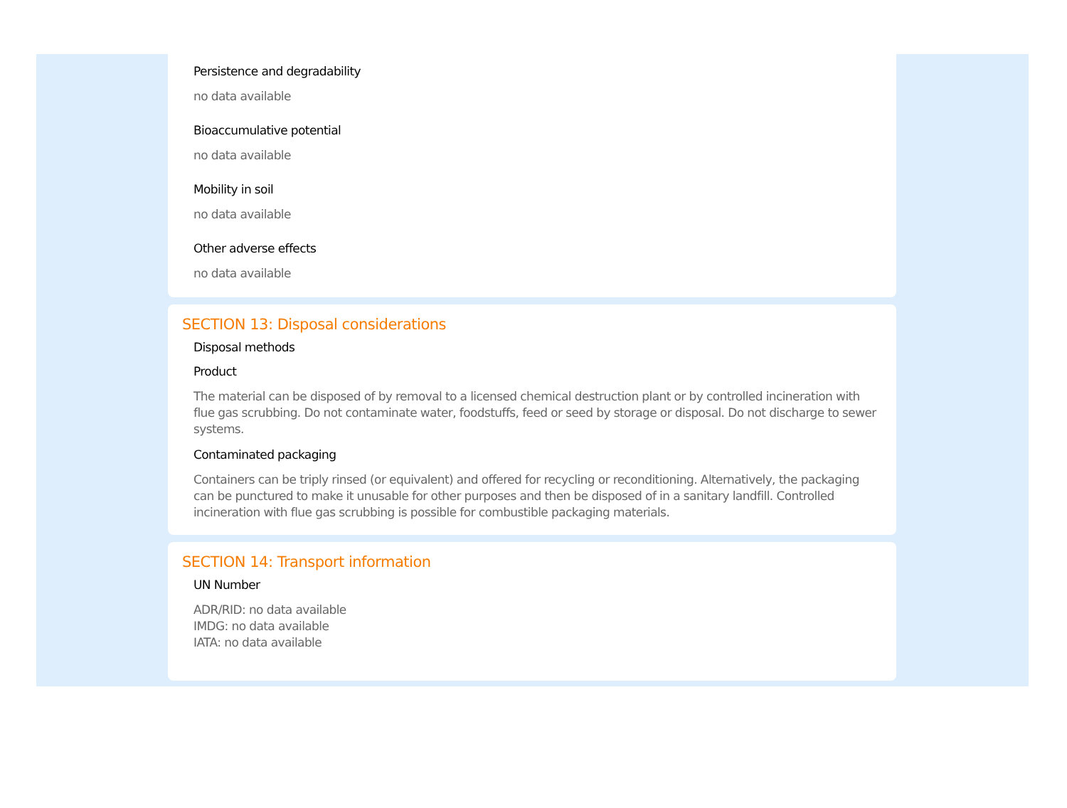Persistence and degradability
no data available
Bioaccumulative potential
no data available
Mobility in soil
no data available
Other adverse effects
no data available
SECTION 13: Disposal considerations
Disposal methods
Product
The material can be disposed of by removal to a licensed chemical destruction plant or by controlled incineration with flue gas scrubbing. Do not contaminate water, foodstuffs, feed or seed by storage or disposal. Do not discharge to sewer systems.
Contaminated packaging
Containers can be triply rinsed (or equivalent) and offered for recycling or reconditioning. Alternatively, the packaging can be punctured to make it unusable for other purposes and then be disposed of in a sanitary landfill. Controlled incineration with flue gas scrubbing is possible for combustible packaging materials.
SECTION 14: Transport information
UN Number
ADR/RID: no data available
IMDG: no data available
IATA: no data available